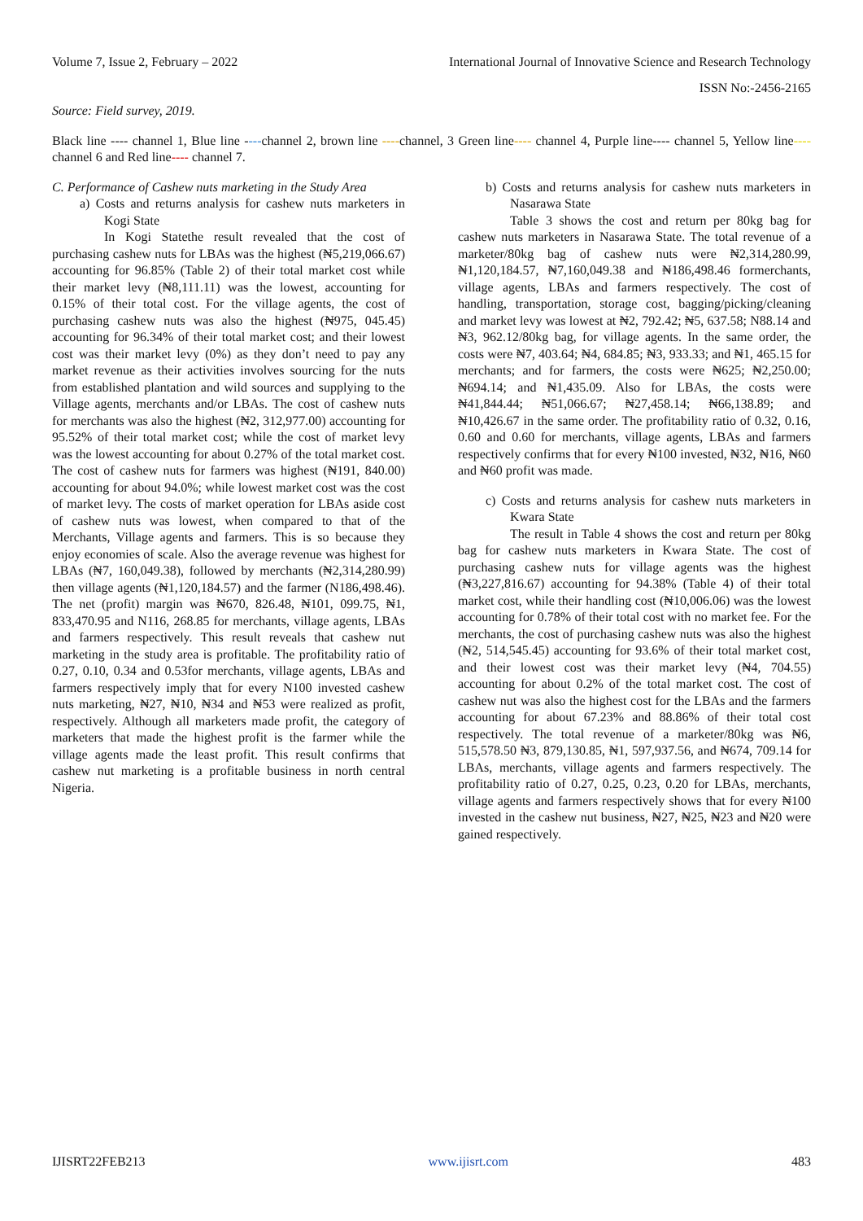Volume 7, Issue 2, February – 2022 International Journal of Innovative Science and Research Technology
ISSN No:-2456-2165
Source: Field survey, 2019.
Black line ---- channel 1, Blue line ----channel 2, brown line ----channel, 3 Green line---- channel 4, Purple line---- channel 5, Yellow line---- channel 6 and Red line---- channel 7.
C. Performance of Cashew nuts marketing in the Study Area
a) Costs and returns analysis for cashew nuts marketers in Kogi State
In Kogi Statethe result revealed that the cost of purchasing cashew nuts for LBAs was the highest (₦5,219,066.67) accounting for 96.85% (Table 2) of their total market cost while their market levy (₦8,111.11) was the lowest, accounting for 0.15% of their total cost. For the village agents, the cost of purchasing cashew nuts was also the highest (₦975, 045.45) accounting for 96.34% of their total market cost; and their lowest cost was their market levy (0%) as they don’t need to pay any market revenue as their activities involves sourcing for the nuts from established plantation and wild sources and supplying to the Village agents, merchants and/or LBAs. The cost of cashew nuts for merchants was also the highest (₦2, 312,977.00) accounting for 95.52% of their total market cost; while the cost of market levy was the lowest accounting for about 0.27% of the total market cost. The cost of cashew nuts for farmers was highest (₦191, 840.00) accounting for about 94.0%; while lowest market cost was the cost of market levy. The costs of market operation for LBAs aside cost of cashew nuts was lowest, when compared to that of the Merchants, Village agents and farmers. This is so because they enjoy economies of scale. Also the average revenue was highest for LBAs (₦7, 160,049.38), followed by merchants (₦2,314,280.99) then village agents (₦1,120,184.57) and the farmer (N186,498.46). The net (profit) margin was ₦670, 826.48, ₦101, 099.75, ₦1, 833,470.95 and N116, 268.85 for merchants, village agents, LBAs and farmers respectively. This result reveals that cashew nut marketing in the study area is profitable. The profitability ratio of 0.27, 0.10, 0.34 and 0.53for merchants, village agents, LBAs and farmers respectively imply that for every N100 invested cashew nuts marketing, ₦27, ₦10, ₦34 and ₦53 were realized as profit, respectively. Although all marketers made profit, the category of marketers that made the highest profit is the farmer while the village agents made the least profit. This result confirms that cashew nut marketing is a profitable business in north central Nigeria.
b) Costs and returns analysis for cashew nuts marketers in Nasarawa State
Table 3 shows the cost and return per 80kg bag for cashew nuts marketers in Nasarawa State. The total revenue of a marketer/80kg bag of cashew nuts were ₦2,314,280.99, ₦1,120,184.57, ₦7,160,049.38 and ₦186,498.46 formerchants, village agents, LBAs and farmers respectively. The cost of handling, transportation, storage cost, bagging/picking/cleaning and market levy was lowest at ₦2, 792.42; ₦5, 637.58; N88.14 and ₦3, 962.12/80kg bag, for village agents. In the same order, the costs were ₦7, 403.64; ₦4, 684.85; ₦3, 933.33; and ₦1, 465.15 for merchants; and for farmers, the costs were ₦625; ₦2,250.00; ₦694.14; and ₦1,435.09. Also for LBAs, the costs were ₦41,844.44; ₦51,066.67; ₦27,458.14; ₦66,138.89; and ₦10,426.67 in the same order. The profitability ratio of 0.32, 0.16, 0.60 and 0.60 for merchants, village agents, LBAs and farmers respectively confirms that for every ₦100 invested, ₦32, ₦16, ₦60 and ₦60 profit was made.
c) Costs and returns analysis for cashew nuts marketers in Kwara State
The result in Table 4 shows the cost and return per 80kg bag for cashew nuts marketers in Kwara State. The cost of purchasing cashew nuts for village agents was the highest (₦3,227,816.67) accounting for 94.38% (Table 4) of their total market cost, while their handling cost (₦10,006.06) was the lowest accounting for 0.78% of their total cost with no market fee. For the merchants, the cost of purchasing cashew nuts was also the highest (₦2, 514,545.45) accounting for 93.6% of their total market cost, and their lowest cost was their market levy (₦4, 704.55) accounting for about 0.2% of the total market cost. The cost of cashew nut was also the highest cost for the LBAs and the farmers accounting for about 67.23% and 88.86% of their total cost respectively. The total revenue of a marketer/80kg was ₦6, 515,578.50 ₦3, 879,130.85, ₦1, 597,937.56, and ₦674, 709.14 for LBAs, merchants, village agents and farmers respectively. The profitability ratio of 0.27, 0.25, 0.23, 0.20 for LBAs, merchants, village agents and farmers respectively shows that for every ₦100 invested in the cashew nut business, ₦27, ₦25, ₦23 and ₦20 were gained respectively.
IJISRT22FEB213 www.ijisrt.com 483